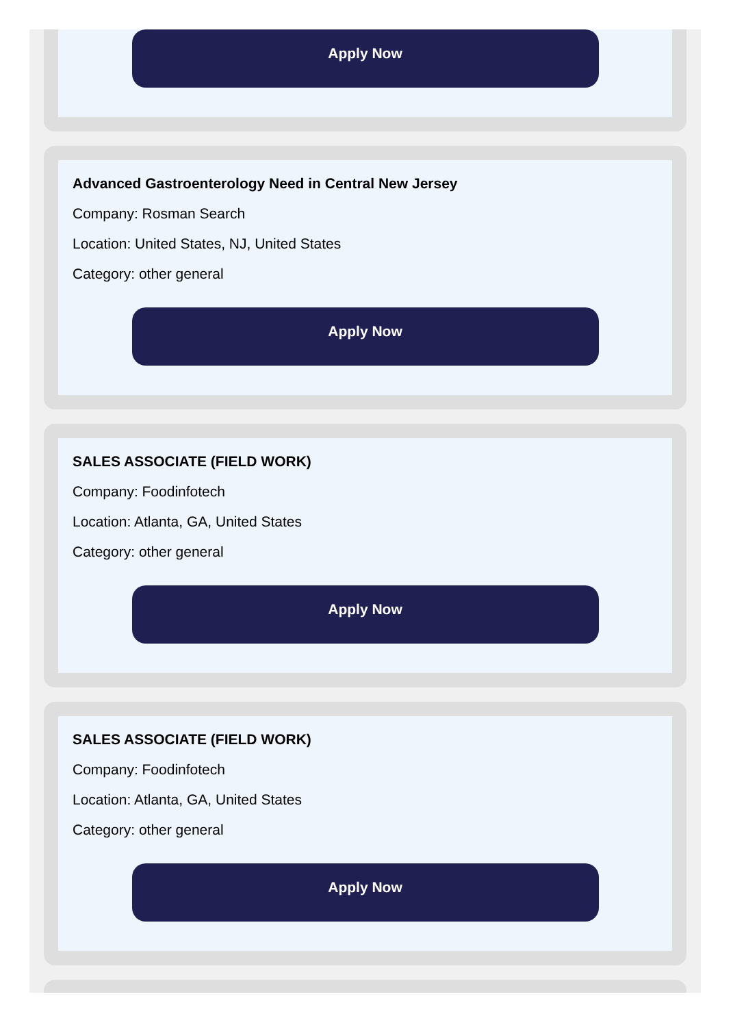Apply Now
Advanced Gastroenterology Need in Central New Jersey
Company: Rosman Search
Location: United States, NJ, United States
Category: other general
Apply Now
SALES ASSOCIATE (FIELD WORK)
Company: Foodinfotech
Location: Atlanta, GA, United States
Category: other general
Apply Now
SALES ASSOCIATE (FIELD WORK)
Company: Foodinfotech
Location: Atlanta, GA, United States
Category: other general
Apply Now